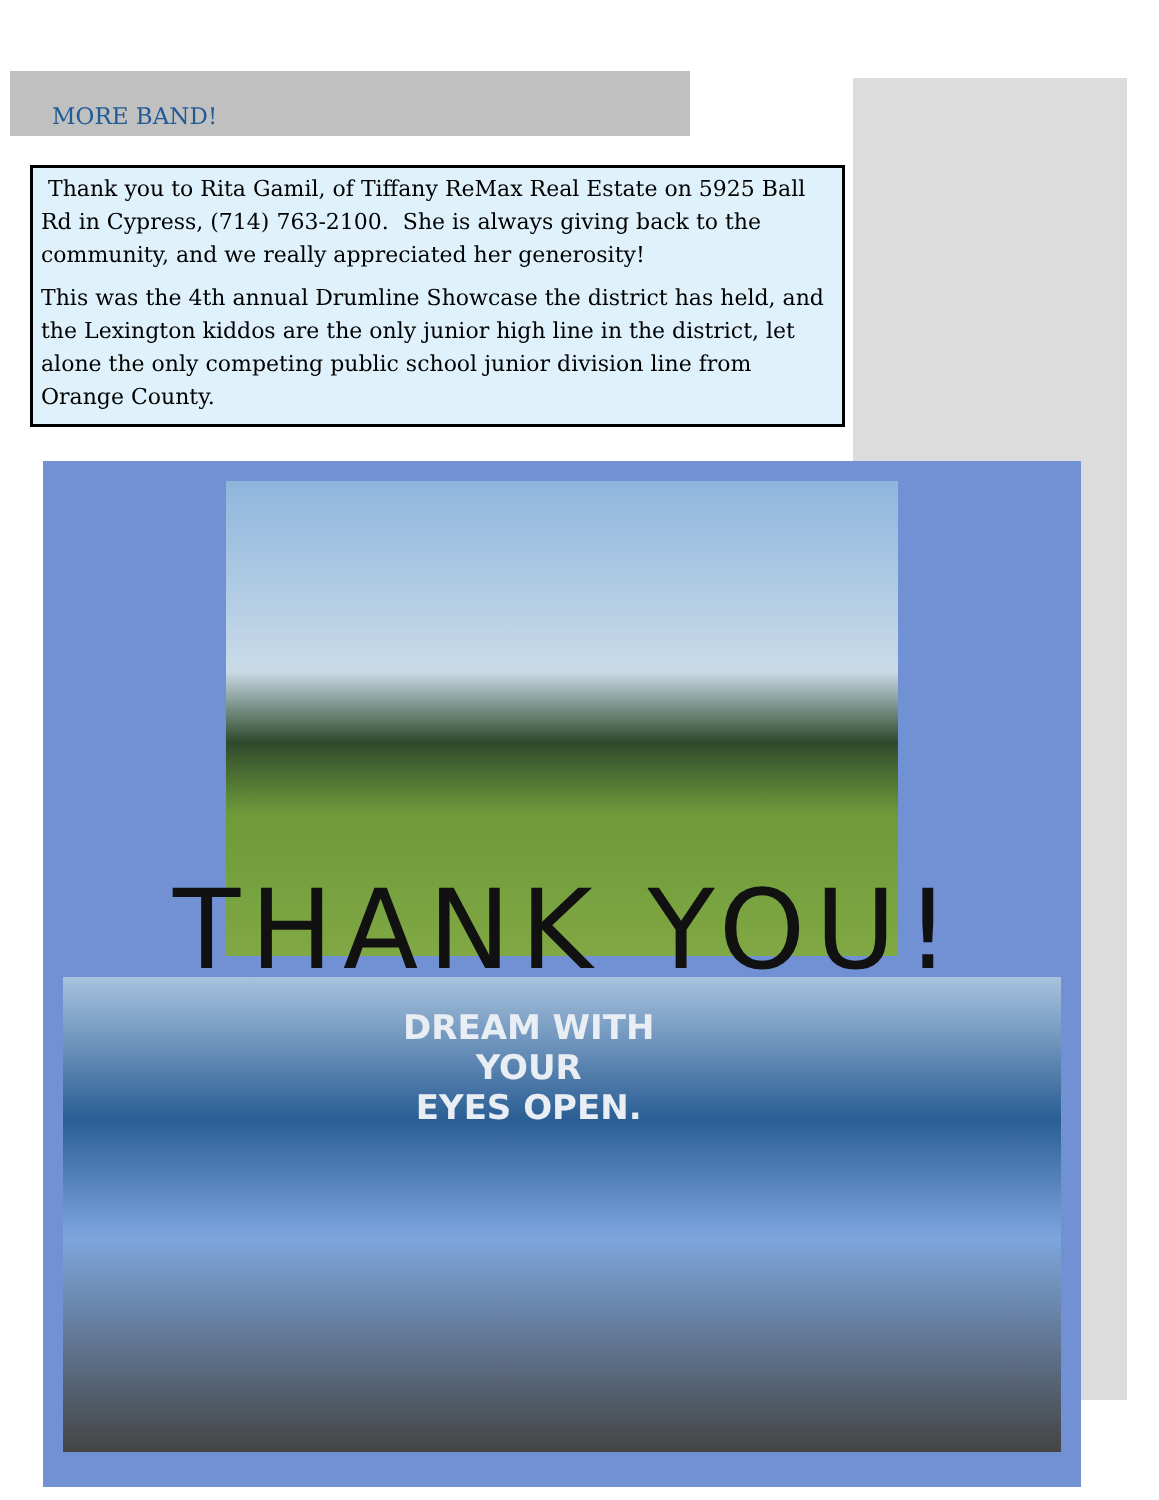MORE BAND!
Thank you to Rita Gamil, of Tiffany ReMax Real Estate on 5925 Ball Rd in Cypress, (714) 763-2100. She is always giving back to the community, and we really appreciated her generosity!
This was the 4th annual Drumline Showcase the district has held, and the Lexington kiddos are the only junior high line in the district, let alone the only competing public school junior division line from Orange County.
THANK YOU!
DREAM WITH
YOUR
EYES OPEN.